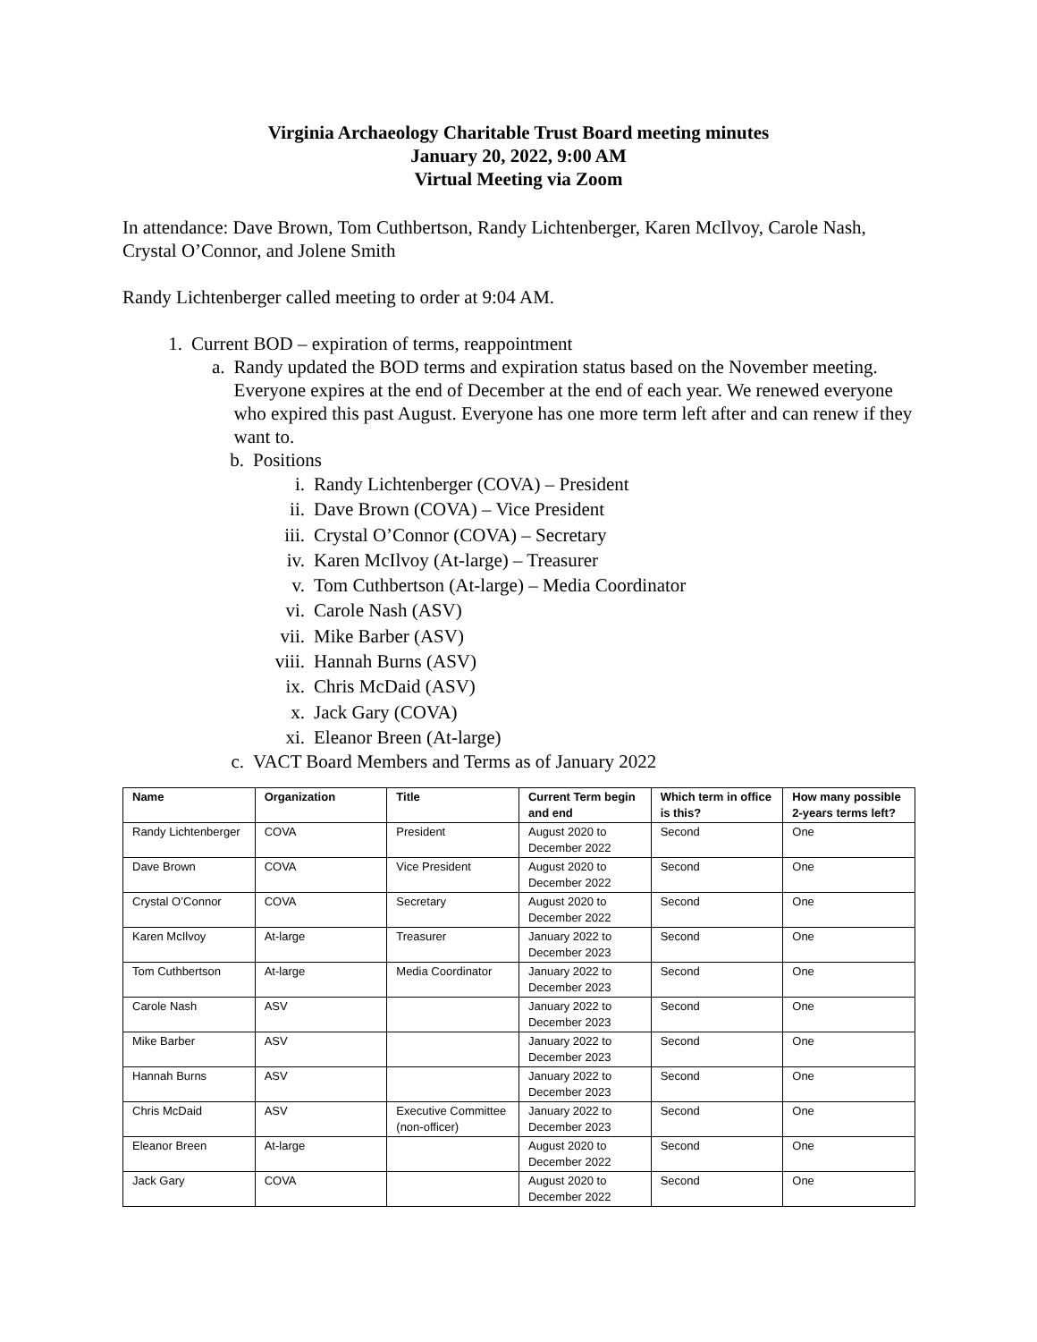Virginia Archaeology Charitable Trust Board meeting minutes
January 20, 2022, 9:00 AM
Virtual Meeting via Zoom
In attendance: Dave Brown, Tom Cuthbertson, Randy Lichtenberger, Karen McIlvoy, Carole Nash, Crystal O’Connor, and Jolene Smith
Randy Lichtenberger called meeting to order at 9:04 AM.
1. Current BOD – expiration of terms, reappointment
a. Randy updated the BOD terms and expiration status based on the November meeting. Everyone expires at the end of December at the end of each year. We renewed everyone who expired this past August. Everyone has one more term left after and can renew if they want to.
b. Positions
i. Randy Lichtenberger (COVA) – President
ii. Dave Brown (COVA) – Vice President
iii. Crystal O’Connor (COVA) – Secretary
iv. Karen McIlvoy (At-large) – Treasurer
v. Tom Cuthbertson (At-large) – Media Coordinator
vi. Carole Nash (ASV)
vii. Mike Barber (ASV)
viii. Hannah Burns (ASV)
ix. Chris McDaid (ASV)
x. Jack Gary (COVA)
xi. Eleanor Breen (At-large)
c. VACT Board Members and Terms as of January 2022
| Name | Organization | Title | Current Term begin and end | Which term in office is this? | How many possible 2-years terms left? |
| --- | --- | --- | --- | --- | --- |
| Randy Lichtenberger | COVA | President | August 2020 to December 2022 | Second | One |
| Dave Brown | COVA | Vice President | August 2020 to December 2022 | Second | One |
| Crystal O’Connor | COVA | Secretary | August 2020 to December 2022 | Second | One |
| Karen McIlvoy | At-large | Treasurer | January 2022 to December 2023 | Second | One |
| Tom Cuthbertson | At-large | Media Coordinator | January 2022 to December 2023 | Second | One |
| Carole Nash | ASV | | January 2022 to December 2023 | Second | One |
| Mike Barber | ASV | | January 2022 to December 2023 | Second | One |
| Hannah Burns | ASV | | January 2022 to December 2023 | Second | One |
| Chris McDaid | ASV | Executive Committee (non-officer) | January 2022 to December 2023 | Second | One |
| Eleanor Breen | At-large | | August 2020 to December 2022 | Second | One |
| Jack Gary | COVA | | August 2020 to December 2022 | Second | One |